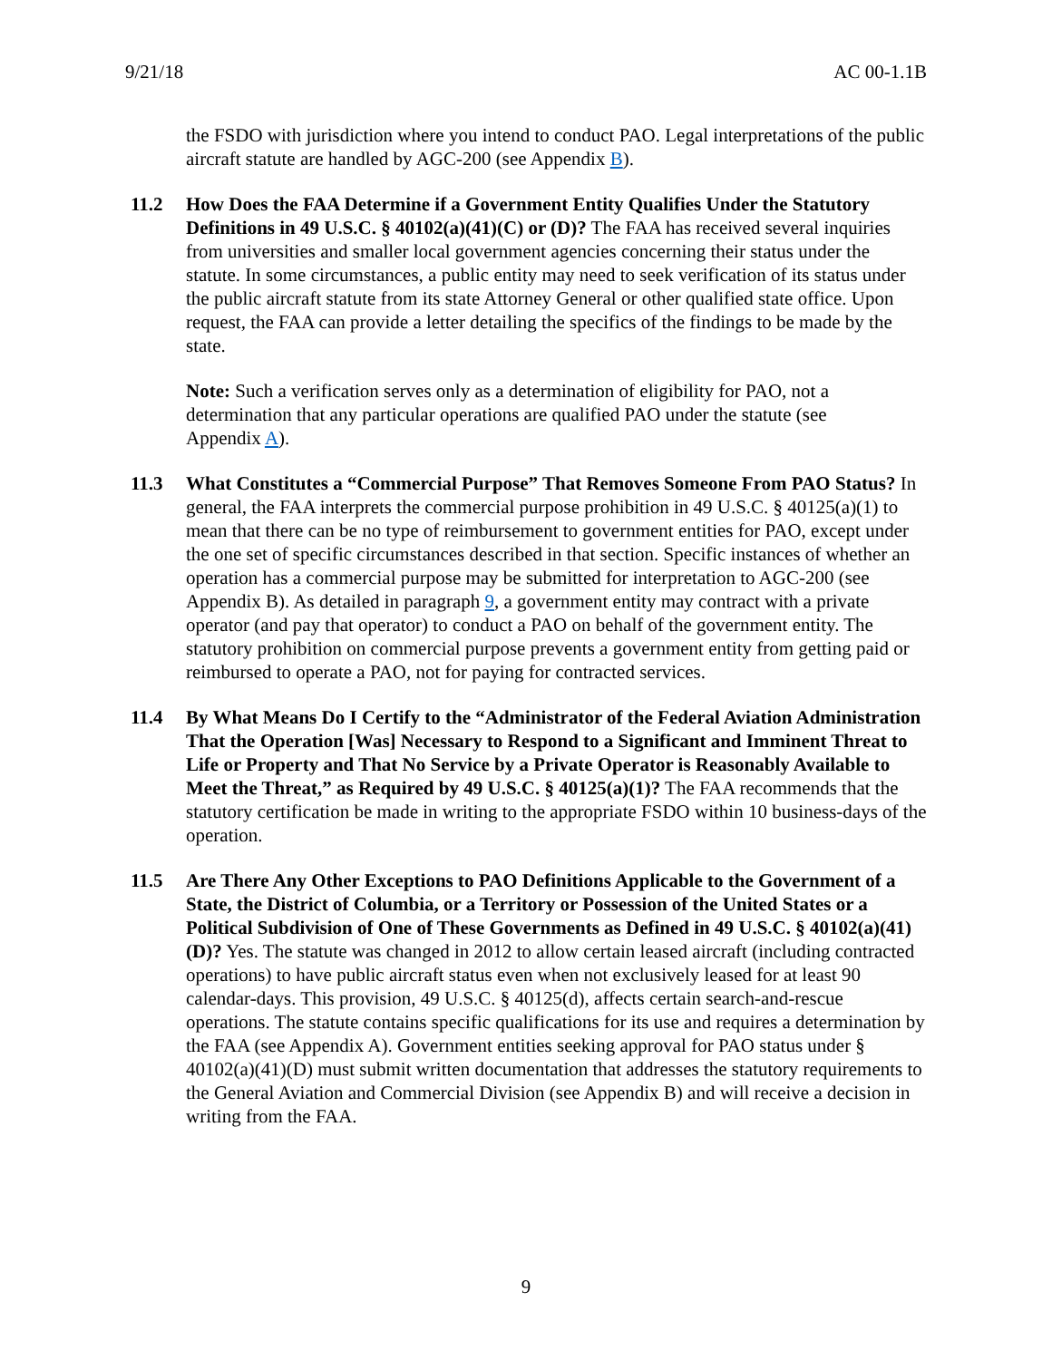9/21/18 AC 00-1.1B
the FSDO with jurisdiction where you intend to conduct PAO. Legal interpretations of the public aircraft statute are handled by AGC-200 (see Appendix B).
11.2 How Does the FAA Determine if a Government Entity Qualifies Under the Statutory Definitions in 49 U.S.C. § 40102(a)(41)(C) or (D)? The FAA has received several inquiries from universities and smaller local government agencies concerning their status under the statute. In some circumstances, a public entity may need to seek verification of its status under the public aircraft statute from its state Attorney General or other qualified state office. Upon request, the FAA can provide a letter detailing the specifics of the findings to be made by the state.
Note: Such a verification serves only as a determination of eligibility for PAO, not a determination that any particular operations are qualified PAO under the statute (see Appendix A).
11.3 What Constitutes a “Commercial Purpose” That Removes Someone From PAO Status? In general, the FAA interprets the commercial purpose prohibition in 49 U.S.C. § 40125(a)(1) to mean that there can be no type of reimbursement to government entities for PAO, except under the one set of specific circumstances described in that section. Specific instances of whether an operation has a commercial purpose may be submitted for interpretation to AGC-200 (see Appendix B). As detailed in paragraph 9, a government entity may contract with a private operator (and pay that operator) to conduct a PAO on behalf of the government entity. The statutory prohibition on commercial purpose prevents a government entity from getting paid or reimbursed to operate a PAO, not for paying for contracted services.
11.4 By What Means Do I Certify to the “Administrator of the Federal Aviation Administration That the Operation [Was] Necessary to Respond to a Significant and Imminent Threat to Life or Property and That No Service by a Private Operator is Reasonably Available to Meet the Threat,” as Required by 49 U.S.C. § 40125(a)(1)? The FAA recommends that the statutory certification be made in writing to the appropriate FSDO within 10 business-days of the operation.
11.5 Are There Any Other Exceptions to PAO Definitions Applicable to the Government of a State, the District of Columbia, or a Territory or Possession of the United States or a Political Subdivision of One of These Governments as Defined in 49 U.S.C. § 40102(a)(41)(D)? Yes. The statute was changed in 2012 to allow certain leased aircraft (including contracted operations) to have public aircraft status even when not exclusively leased for at least 90 calendar-days. This provision, 49 U.S.C. § 40125(d), affects certain search-and-rescue operations. The statute contains specific qualifications for its use and requires a determination by the FAA (see Appendix A). Government entities seeking approval for PAO status under § 40102(a)(41)(D) must submit written documentation that addresses the statutory requirements to the General Aviation and Commercial Division (see Appendix B) and will receive a decision in writing from the FAA.
9